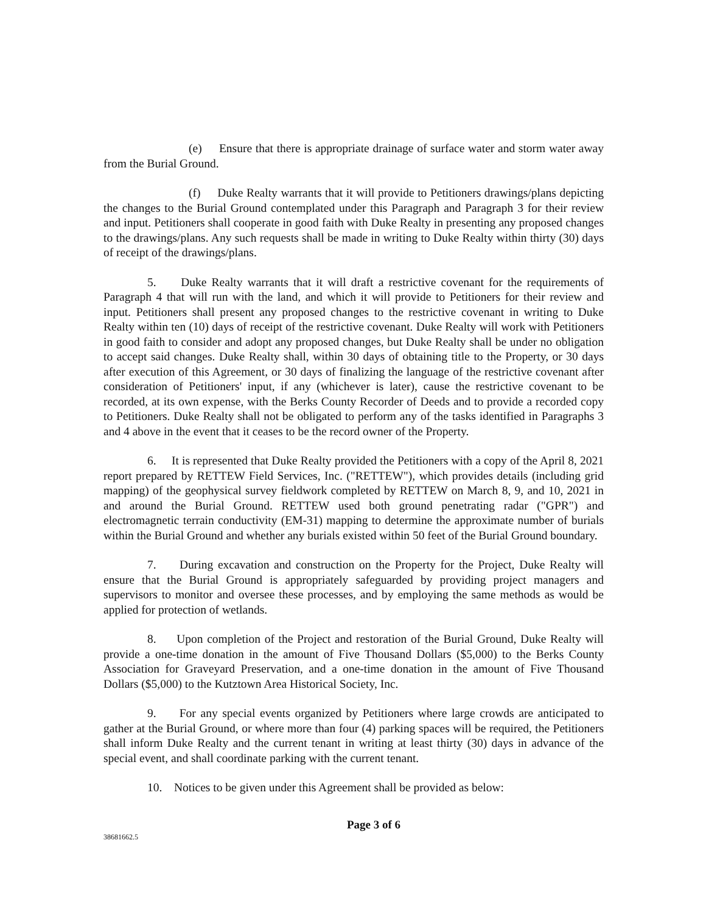(e) Ensure that there is appropriate drainage of surface water and storm water away from the Burial Ground.
(f) Duke Realty warrants that it will provide to Petitioners drawings/plans depicting the changes to the Burial Ground contemplated under this Paragraph and Paragraph 3 for their review and input. Petitioners shall cooperate in good faith with Duke Realty in presenting any proposed changes to the drawings/plans. Any such requests shall be made in writing to Duke Realty within thirty (30) days of receipt of the drawings/plans.
5. Duke Realty warrants that it will draft a restrictive covenant for the requirements of Paragraph 4 that will run with the land, and which it will provide to Petitioners for their review and input. Petitioners shall present any proposed changes to the restrictive covenant in writing to Duke Realty within ten (10) days of receipt of the restrictive covenant. Duke Realty will work with Petitioners in good faith to consider and adopt any proposed changes, but Duke Realty shall be under no obligation to accept said changes. Duke Realty shall, within 30 days of obtaining title to the Property, or 30 days after execution of this Agreement, or 30 days of finalizing the language of the restrictive covenant after consideration of Petitioners' input, if any (whichever is later), cause the restrictive covenant to be recorded, at its own expense, with the Berks County Recorder of Deeds and to provide a recorded copy to Petitioners. Duke Realty shall not be obligated to perform any of the tasks identified in Paragraphs 3 and 4 above in the event that it ceases to be the record owner of the Property.
6. It is represented that Duke Realty provided the Petitioners with a copy of the April 8, 2021 report prepared by RETTEW Field Services, Inc. ("RETTEW"), which provides details (including grid mapping) of the geophysical survey fieldwork completed by RETTEW on March 8, 9, and 10, 2021 in and around the Burial Ground. RETTEW used both ground penetrating radar ("GPR") and electromagnetic terrain conductivity (EM-31) mapping to determine the approximate number of burials within the Burial Ground and whether any burials existed within 50 feet of the Burial Ground boundary.
7. During excavation and construction on the Property for the Project, Duke Realty will ensure that the Burial Ground is appropriately safeguarded by providing project managers and supervisors to monitor and oversee these processes, and by employing the same methods as would be applied for protection of wetlands.
8. Upon completion of the Project and restoration of the Burial Ground, Duke Realty will provide a one-time donation in the amount of Five Thousand Dollars ($5,000) to the Berks County Association for Graveyard Preservation, and a one-time donation in the amount of Five Thousand Dollars ($5,000) to the Kutztown Area Historical Society, Inc.
9. For any special events organized by Petitioners where large crowds are anticipated to gather at the Burial Ground, or where more than four (4) parking spaces will be required, the Petitioners shall inform Duke Realty and the current tenant in writing at least thirty (30) days in advance of the special event, and shall coordinate parking with the current tenant.
10. Notices to be given under this Agreement shall be provided as below:
38681662.5
Page 3 of 6